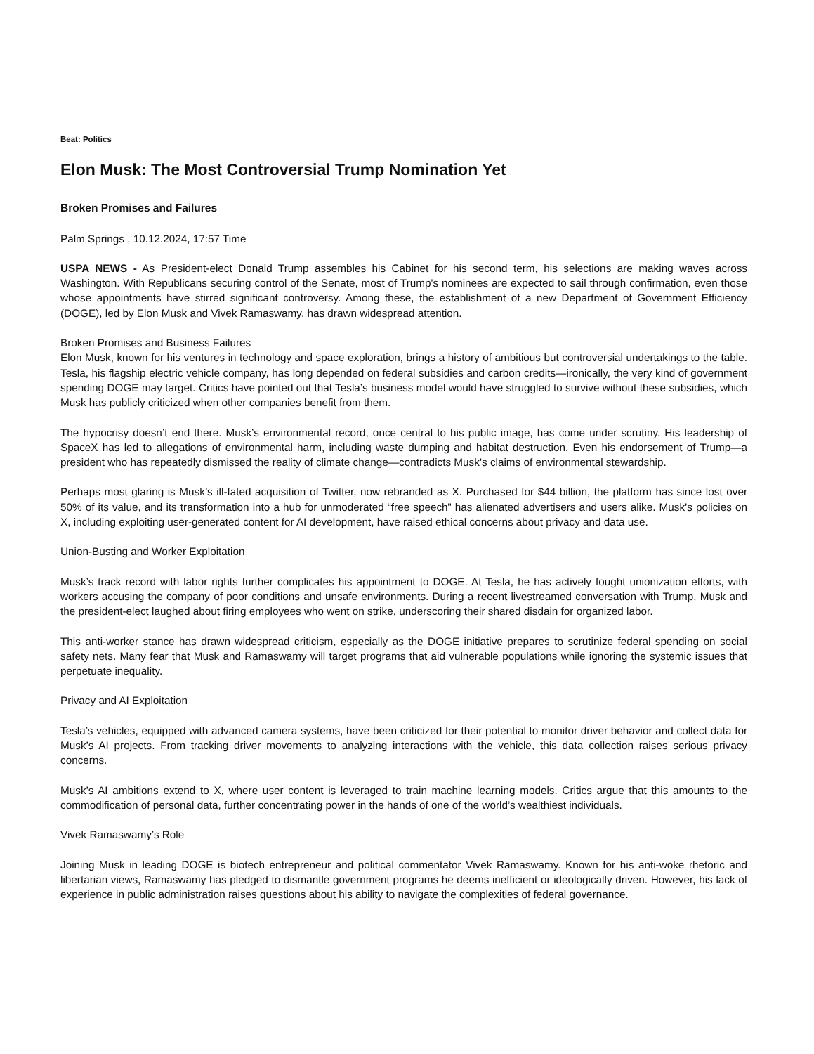Beat: Politics
Elon Musk: The Most Controversial Trump Nomination Yet
Broken Promises and Failures
Palm Springs , 10.12.2024, 17:57 Time
USPA NEWS - As President-elect Donald Trump assembles his Cabinet for his second term, his selections are making waves across Washington. With Republicans securing control of the Senate, most of Trump's nominees are expected to sail through confirmation, even those whose appointments have stirred significant controversy. Among these, the establishment of a new Department of Government Efficiency (DOGE), led by Elon Musk and Vivek Ramaswamy, has drawn widespread attention.
Broken Promises and Business Failures
Elon Musk, known for his ventures in technology and space exploration, brings a history of ambitious but controversial undertakings to the table. Tesla, his flagship electric vehicle company, has long depended on federal subsidies and carbon credits—ironically, the very kind of government spending DOGE may target. Critics have pointed out that Tesla’s business model would have struggled to survive without these subsidies, which Musk has publicly criticized when other companies benefit from them.
The hypocrisy doesn’t end there. Musk’s environmental record, once central to his public image, has come under scrutiny. His leadership of SpaceX has led to allegations of environmental harm, including waste dumping and habitat destruction. Even his endorsement of Trump—a president who has repeatedly dismissed the reality of climate change—contradicts Musk’s claims of environmental stewardship.
Perhaps most glaring is Musk’s ill-fated acquisition of Twitter, now rebranded as X. Purchased for $44 billion, the platform has since lost over 50% of its value, and its transformation into a hub for unmoderated “free speech” has alienated advertisers and users alike. Musk’s policies on X, including exploiting user-generated content for AI development, have raised ethical concerns about privacy and data use.
Union-Busting and Worker Exploitation
Musk’s track record with labor rights further complicates his appointment to DOGE. At Tesla, he has actively fought unionization efforts, with workers accusing the company of poor conditions and unsafe environments. During a recent livestreamed conversation with Trump, Musk and the president-elect laughed about firing employees who went on strike, underscoring their shared disdain for organized labor.
This anti-worker stance has drawn widespread criticism, especially as the DOGE initiative prepares to scrutinize federal spending on social safety nets. Many fear that Musk and Ramaswamy will target programs that aid vulnerable populations while ignoring the systemic issues that perpetuate inequality.
Privacy and AI Exploitation
Tesla’s vehicles, equipped with advanced camera systems, have been criticized for their potential to monitor driver behavior and collect data for Musk’s AI projects. From tracking driver movements to analyzing interactions with the vehicle, this data collection raises serious privacy concerns.
Musk’s AI ambitions extend to X, where user content is leveraged to train machine learning models. Critics argue that this amounts to the commodification of personal data, further concentrating power in the hands of one of the world’s wealthiest individuals.
Vivek Ramaswamy’s Role
Joining Musk in leading DOGE is biotech entrepreneur and political commentator Vivek Ramaswamy. Known for his anti-woke rhetoric and libertarian views, Ramaswamy has pledged to dismantle government programs he deems inefficient or ideologically driven. However, his lack of experience in public administration raises questions about his ability to navigate the complexities of federal governance.